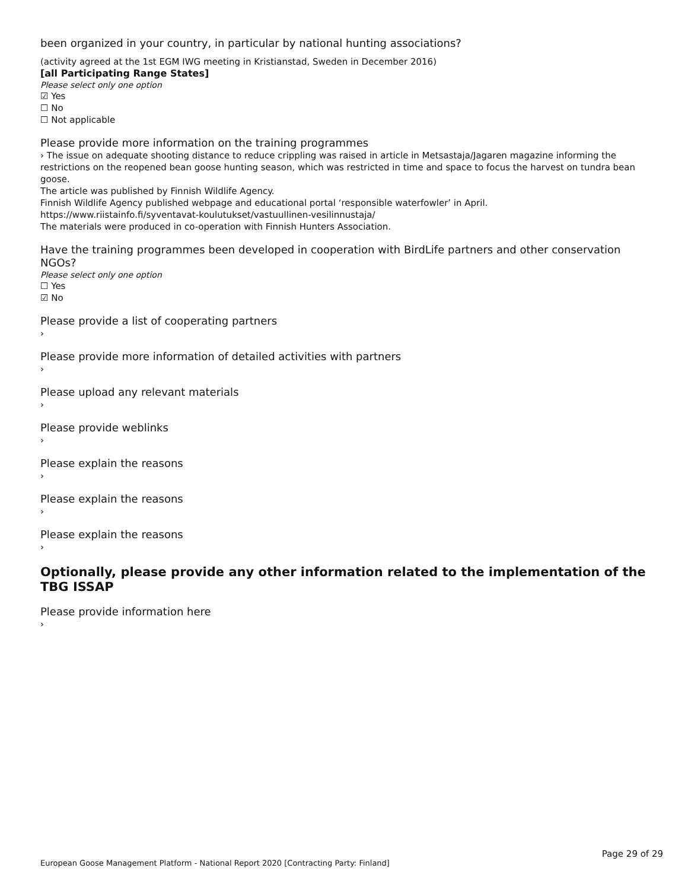been organized in your country, in particular by national hunting associations?
(activity agreed at the 1st EGM IWG meeting in Kristianstad, Sweden in December 2016)
[all Participating Range States]
Please select only one option
☑ Yes
☐ No
☐ Not applicable
Please provide more information on the training programmes
› The issue on adequate shooting distance to reduce crippling was raised in article in Metsastaja/Jagaren magazine informing the restrictions on the reopened bean goose hunting season, which was restricted in time and space to focus the harvest on tundra bean goose.
The article was published by Finnish Wildlife Agency.
Finnish Wildlife Agency published webpage and educational portal ‘responsible waterfowler’ in April.
https://www.riistainfo.fi/syventavat-koulutukset/vastuullinen-vesilinnustaja/
The materials were produced in co-operation with Finnish Hunters Association.
Have the training programmes been developed in cooperation with BirdLife partners and other conservation NGOs?
Please select only one option
☐ Yes
☑ No
Please provide a list of cooperating partners
›
Please provide more information of detailed activities with partners
›
Please upload any relevant materials
›
Please provide weblinks
›
Please explain the reasons
›
Please explain the reasons
›
Please explain the reasons
›
Optionally, please provide any other information related to the implementation of the TBG ISSAP
Please provide information here
›
Page 29 of 29
European Goose Management Platform - National Report 2020 [Contracting Party: Finland]